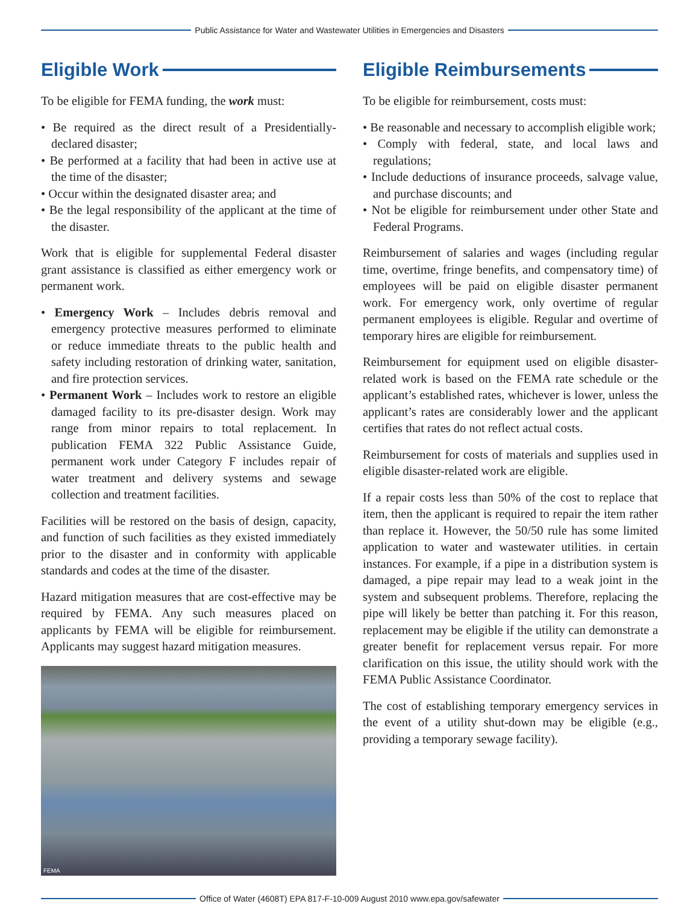Public Assistance for Water and Wastewater Utilities in Emergencies and Disasters
Eligible Work
To be eligible for FEMA funding, the work must:
• Be required as the direct result of a Presidentially-declared disaster;
• Be performed at a facility that had been in active use at the time of the disaster;
• Occur within the designated disaster area; and
• Be the legal responsibility of the applicant at the time of the disaster.
Work that is eligible for supplemental Federal disaster grant assistance is classified as either emergency work or permanent work.
• Emergency Work – Includes debris removal and emergency protective measures performed to eliminate or reduce immediate threats to the public health and safety including restoration of drinking water, sanitation, and fire protection services.
• Permanent Work – Includes work to restore an eligible damaged facility to its pre-disaster design. Work may range from minor repairs to total replacement. In publication FEMA 322 Public Assistance Guide, permanent work under Category F includes repair of water treatment and delivery systems and sewage collection and treatment facilities.
Facilities will be restored on the basis of design, capacity, and function of such facilities as they existed immediately prior to the disaster and in conformity with applicable standards and codes at the time of the disaster.
Hazard mitigation measures that are cost-effective may be required by FEMA. Any such measures placed on applicants by FEMA will be eligible for reimbursement. Applicants may suggest hazard mitigation measures.
FEMA
Eligible Reimbursements
To be eligible for reimbursement, costs must:
• Be reasonable and necessary to accomplish eligible work;
• Comply with federal, state, and local laws and regulations;
• Include deductions of insurance proceeds, salvage value, and purchase discounts; and
• Not be eligible for reimbursement under other State and Federal Programs.
Reimbursement of salaries and wages (including regular time, overtime, fringe benefits, and compensatory time) of employees will be paid on eligible disaster permanent work. For emergency work, only overtime of regular permanent employees is eligible. Regular and overtime of temporary hires are eligible for reimbursement.
Reimbursement for equipment used on eligible disaster-related work is based on the FEMA rate schedule or the applicant’s established rates, whichever is lower, unless the applicant’s rates are considerably lower and the applicant certifies that rates do not reflect actual costs.
Reimbursement for costs of materials and supplies used in eligible disaster-related work are eligible.
If a repair costs less than 50% of the cost to replace that item, then the applicant is required to repair the item rather than replace it. However, the 50/50 rule has some limited application to water and wastewater utilities. in certain instances. For example, if a pipe in a distribution system is damaged, a pipe repair may lead to a weak joint in the system and subsequent problems. Therefore, replacing the pipe will likely be better than patching it. For this reason, replacement may be eligible if the utility can demonstrate a greater benefit for replacement versus repair. For more clarification on this issue, the utility should work with the FEMA Public Assistance Coordinator.
The cost of establishing temporary emergency services in the event of a utility shut-down may be eligible (e.g., providing a temporary sewage facility).
Office of Water (4608T) EPA 817-F-10-009 August 2010 www.epa.gov/safewater